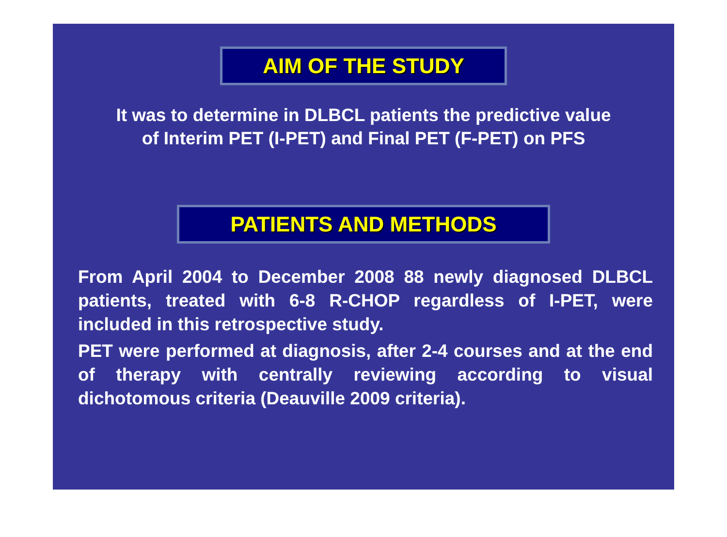AIM OF THE STUDY
It was to determine in DLBCL patients the predictive value
of Interim PET (I-PET) and Final PET (F-PET) on PFS
PATIENTS AND METHODS
From April 2004 to December 2008 88 newly diagnosed DLBCL patients, treated with 6-8 R-CHOP regardless of I-PET, were included in this retrospective study.
PET were performed at diagnosis, after 2-4 courses and at the end of therapy with centrally reviewing according to visual dichotomous criteria (Deauville 2009 criteria).